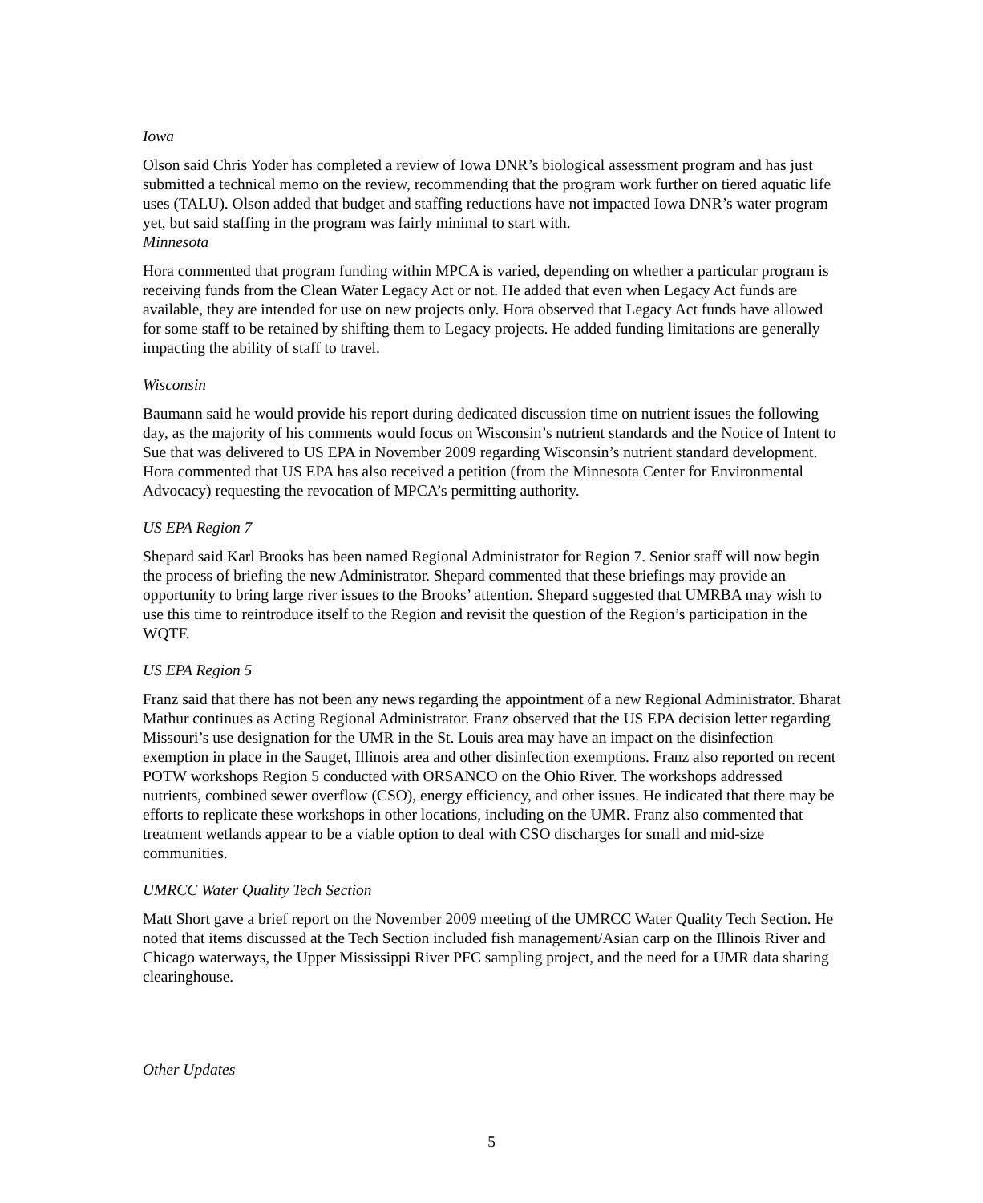Iowa
Olson said Chris Yoder has completed a review of Iowa DNR’s biological assessment program and has just submitted a technical memo on the review, recommending that the program work further on tiered aquatic life uses (TALU). Olson added that budget and staffing reductions have not impacted Iowa DNR’s water program yet, but said staffing in the program was fairly minimal to start with.
Minnesota
Hora commented that program funding within MPCA is varied, depending on whether a particular program is receiving funds from the Clean Water Legacy Act or not. He added that even when Legacy Act funds are available, they are intended for use on new projects only. Hora observed that Legacy Act funds have allowed for some staff to be retained by shifting them to Legacy projects. He added funding limitations are generally impacting the ability of staff to travel.
Wisconsin
Baumann said he would provide his report during dedicated discussion time on nutrient issues the following day, as the majority of his comments would focus on Wisconsin’s nutrient standards and the Notice of Intent to Sue that was delivered to US EPA in November 2009 regarding Wisconsin’s nutrient standard development. Hora commented that US EPA has also received a petition (from the Minnesota Center for Environmental Advocacy) requesting the revocation of MPCA’s permitting authority.
US EPA Region 7
Shepard said Karl Brooks has been named Regional Administrator for Region 7. Senior staff will now begin the process of briefing the new Administrator. Shepard commented that these briefings may provide an opportunity to bring large river issues to the Brooks’ attention. Shepard suggested that UMRBA may wish to use this time to reintroduce itself to the Region and revisit the question of the Region’s participation in the WQTF.
US EPA Region 5
Franz said that there has not been any news regarding the appointment of a new Regional Administrator. Bharat Mathur continues as Acting Regional Administrator. Franz observed that the US EPA decision letter regarding Missouri’s use designation for the UMR in the St. Louis area may have an impact on the disinfection exemption in place in the Sauget, Illinois area and other disinfection exemptions. Franz also reported on recent POTW workshops Region 5 conducted with ORSANCO on the Ohio River. The workshops addressed nutrients, combined sewer overflow (CSO), energy efficiency, and other issues. He indicated that there may be efforts to replicate these workshops in other locations, including on the UMR. Franz also commented that treatment wetlands appear to be a viable option to deal with CSO discharges for small and mid-size communities.
UMRCC Water Quality Tech Section
Matt Short gave a brief report on the November 2009 meeting of the UMRCC Water Quality Tech Section. He noted that items discussed at the Tech Section included fish management/Asian carp on the Illinois River and Chicago waterways, the Upper Mississippi River PFC sampling project, and the need for a UMR data sharing clearinghouse.
Other Updates
5